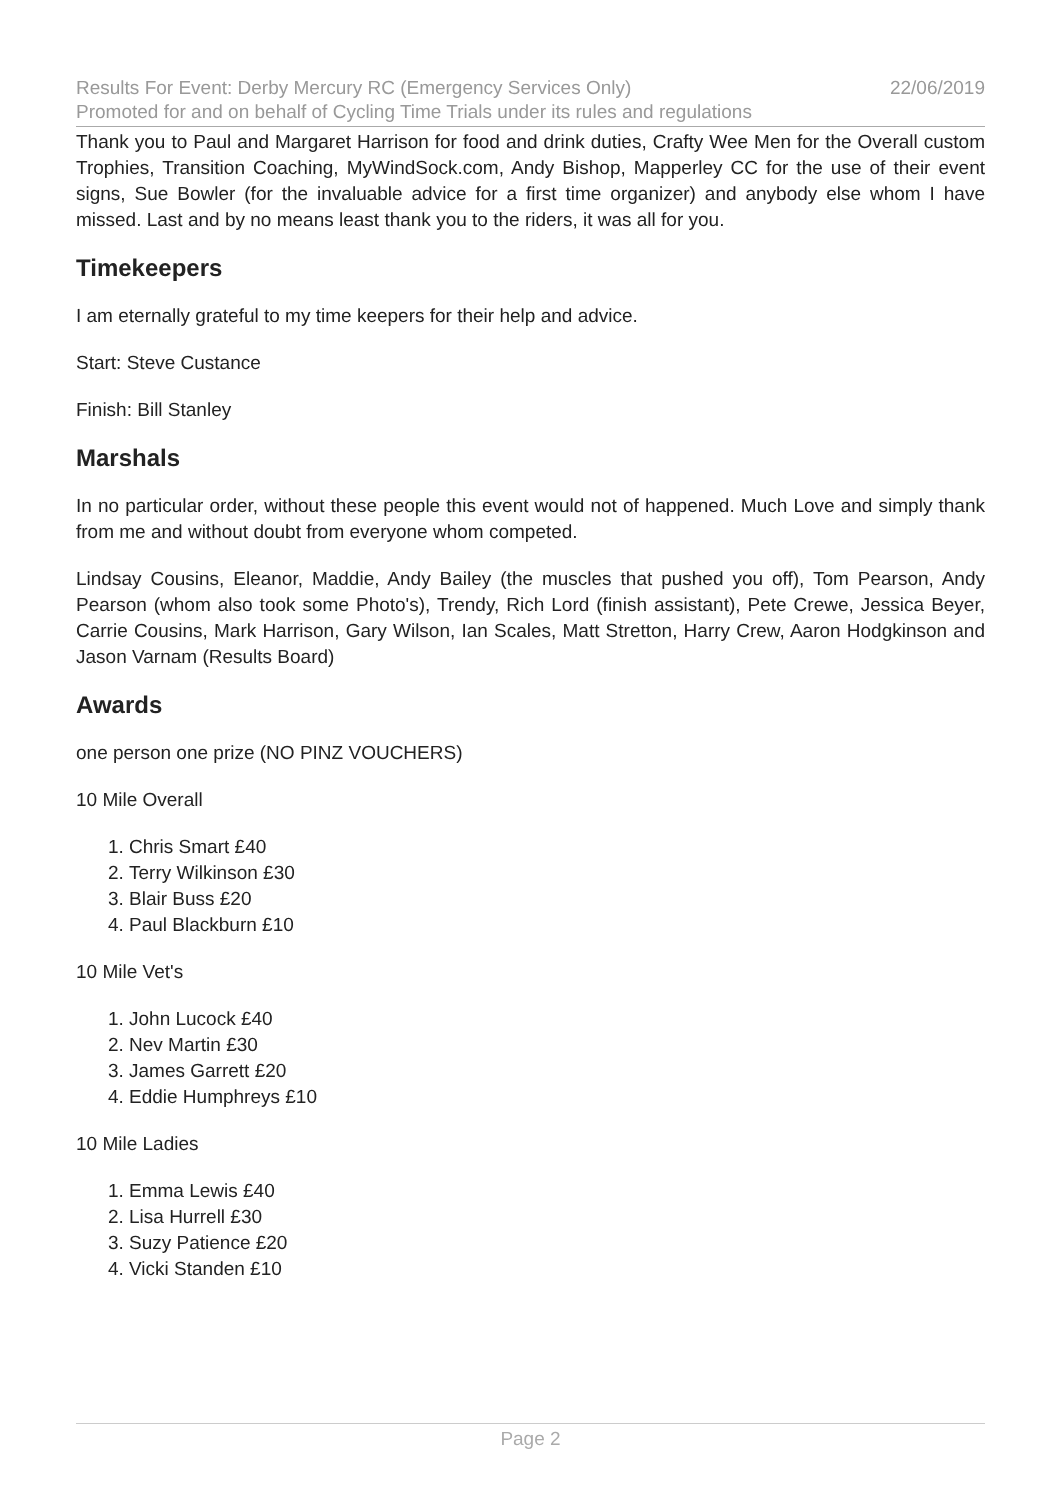Results For Event: Derby Mercury RC (Emergency Services Only) 22/06/2019
Promoted for and on behalf of Cycling Time Trials under its rules and regulations
Thank you to Paul and Margaret Harrison for food and drink duties, Crafty Wee Men for the Overall custom Trophies, Transition Coaching, MyWindSock.com, Andy Bishop, Mapperley CC for the use of their event signs, Sue Bowler (for the invaluable advice for a first time organizer) and anybody else whom I have missed. Last and by no means least thank you to the riders, it was all for you.
Timekeepers
I am eternally grateful to my time keepers for their help and advice.
Start: Steve Custance
Finish: Bill Stanley
Marshals
In no particular order, without these people this event would not of happened. Much Love and simply thank from me and without doubt from everyone whom competed.
Lindsay Cousins, Eleanor, Maddie, Andy Bailey (the muscles that pushed you off), Tom Pearson, Andy Pearson (whom also took some Photo's), Trendy, Rich Lord (finish assistant), Pete Crewe, Jessica Beyer, Carrie Cousins, Mark Harrison, Gary Wilson, Ian Scales, Matt Stretton, Harry Crew, Aaron Hodgkinson and Jason Varnam (Results Board)
Awards
one person one prize (NO PINZ VOUCHERS)
10 Mile Overall
1. Chris Smart £40
2. Terry Wilkinson £30
3. Blair Buss £20
4. Paul Blackburn £10
10 Mile Vet's
1. John Lucock £40
2. Nev Martin £30
3. James Garrett £20
4. Eddie Humphreys £10
10 Mile Ladies
1. Emma Lewis £40
2. Lisa Hurrell £30
3. Suzy Patience £20
4. Vicki Standen £10
Page 2